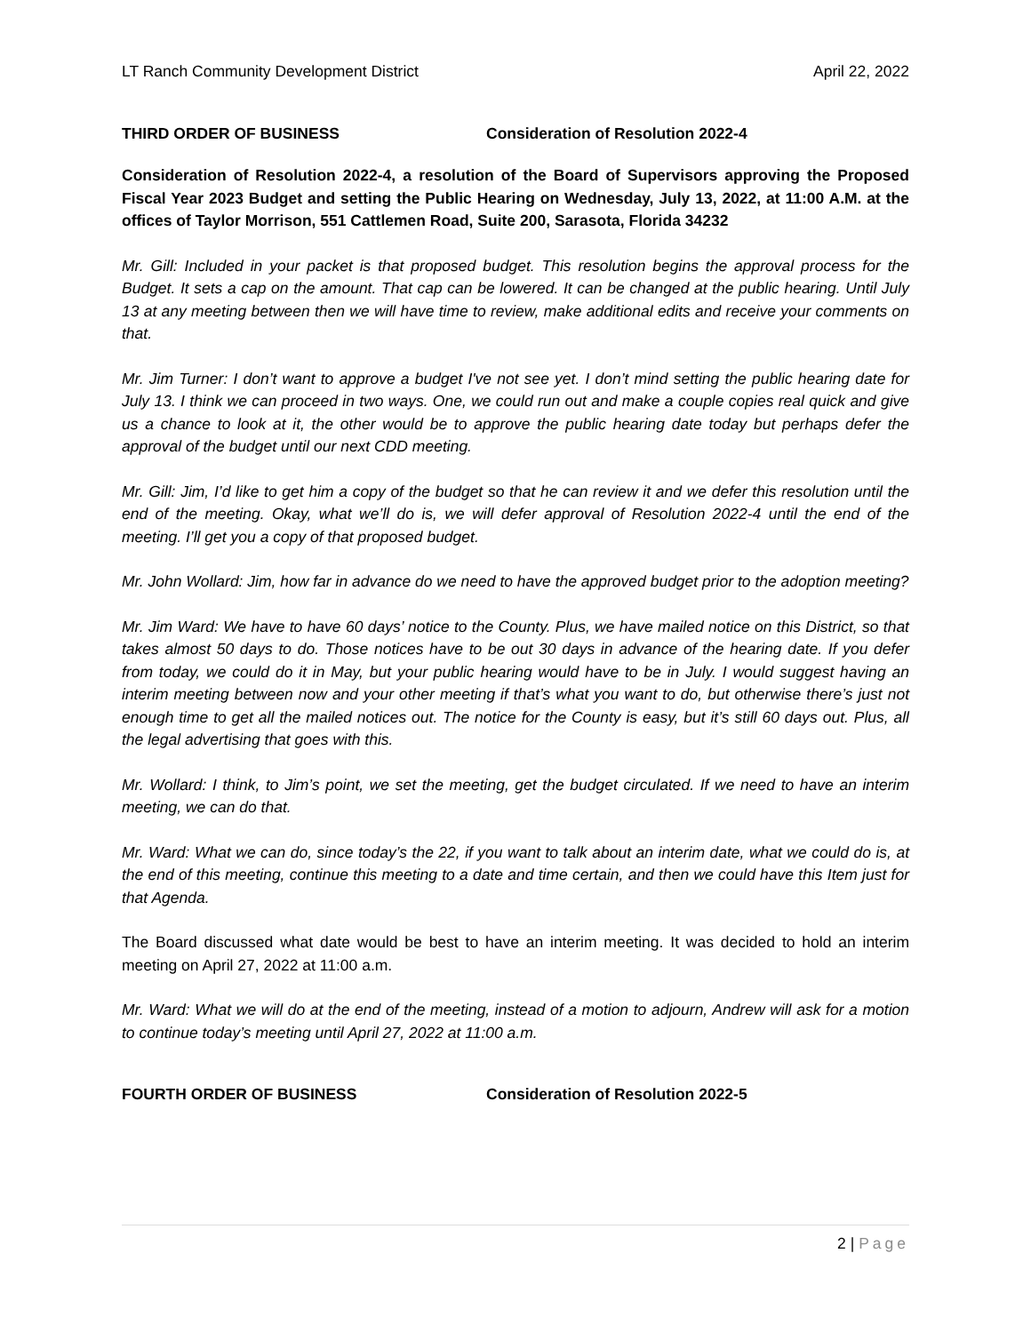LT Ranch Community Development District April 22, 2022
THIRD ORDER OF BUSINESS Consideration of Resolution 2022-4
Consideration of Resolution 2022-4, a resolution of the Board of Supervisors approving the Proposed Fiscal Year 2023 Budget and setting the Public Hearing on Wednesday, July 13, 2022, at 11:00 A.M. at the offices of Taylor Morrison, 551 Cattlemen Road, Suite 200, Sarasota, Florida 34232
Mr. Gill: Included in your packet is that proposed budget. This resolution begins the approval process for the Budget. It sets a cap on the amount. That cap can be lowered. It can be changed at the public hearing. Until July 13 at any meeting between then we will have time to review, make additional edits and receive your comments on that.
Mr. Jim Turner: I don’t want to approve a budget I've not see yet. I don’t mind setting the public hearing date for July 13. I think we can proceed in two ways. One, we could run out and make a couple copies real quick and give us a chance to look at it, the other would be to approve the public hearing date today but perhaps defer the approval of the budget until our next CDD meeting.
Mr. Gill: Jim, I’d like to get him a copy of the budget so that he can review it and we defer this resolution until the end of the meeting. Okay, what we’ll do is, we will defer approval of Resolution 2022-4 until the end of the meeting. I’ll get you a copy of that proposed budget.
Mr. John Wollard: Jim, how far in advance do we need to have the approved budget prior to the adoption meeting?
Mr. Jim Ward: We have to have 60 days’ notice to the County. Plus, we have mailed notice on this District, so that takes almost 50 days to do. Those notices have to be out 30 days in advance of the hearing date. If you defer from today, we could do it in May, but your public hearing would have to be in July. I would suggest having an interim meeting between now and your other meeting if that’s what you want to do, but otherwise there’s just not enough time to get all the mailed notices out. The notice for the County is easy, but it’s still 60 days out. Plus, all the legal advertising that goes with this.
Mr. Wollard: I think, to Jim’s point, we set the meeting, get the budget circulated. If we need to have an interim meeting, we can do that.
Mr. Ward: What we can do, since today’s the 22, if you want to talk about an interim date, what we could do is, at the end of this meeting, continue this meeting to a date and time certain, and then we could have this Item just for that Agenda.
The Board discussed what date would be best to have an interim meeting. It was decided to hold an interim meeting on April 27, 2022 at 11:00 a.m.
Mr. Ward: What we will do at the end of the meeting, instead of a motion to adjourn, Andrew will ask for a motion to continue today’s meeting until April 27, 2022 at 11:00 a.m.
FOURTH ORDER OF BUSINESS Consideration of Resolution 2022-5
2 | Page